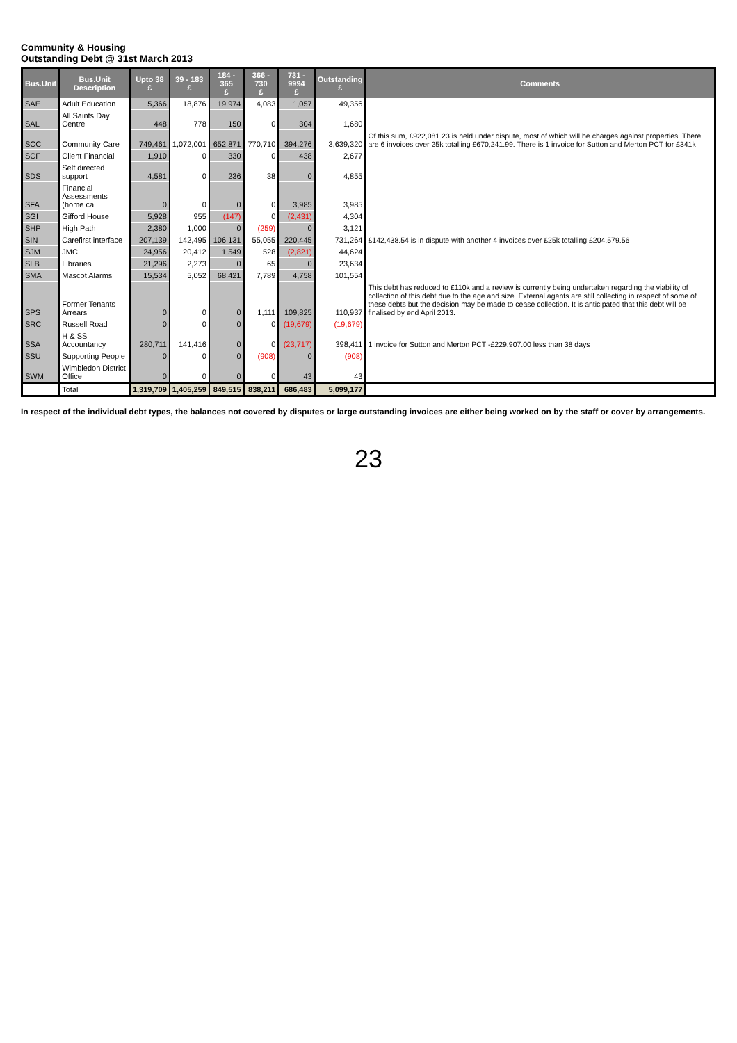Community & Housing
Outstanding Debt @ 31st March 2013
| Bus.Unit | Bus.Unit Description | Upto 38 £ | 39 - 183 £ | 184 - 365 £ | 366 - 730 £ | 731 - 9994 £ | Outstanding £ | Comments |
| --- | --- | --- | --- | --- | --- | --- | --- | --- |
| SAE | Adult Education | 5,366 | 18,876 | 19,974 | 4,083 | 1,057 | 49,356 | |
| SAL | All Saints Day Centre | 448 | 778 | 150 | 0 | 304 | 1,680 | |
| SCC | Community Care | 749,461 | 1,072,001 | 652,871 | 770,710 | 394,276 | 3,639,320 | Of this sum, £922,081.23 is held under dispute, most of which will be charges against properties. There are 6 invoices over 25k totalling £670,241.99. There is 1 invoice for Sutton and Merton PCT for £341k |
| SCF | Client Financial | 1,910 | 0 | 330 | 0 | 438 | 2,677 | |
| SDS | Self directed support | 4,581 | 0 | 236 | 38 | 0 | 4,855 | |
| SFA | Financial Assessments (home ca | 0 | 0 | 0 | 0 | 3,985 | 3,985 | |
| SGI | Gifford House | 5,928 | 955 | (147) | 0 | (2,431) | 4,304 | |
| SHP | High Path | 2,380 | 1,000 | 0 | (259) | 0 | 3,121 | |
| SIN | Carefirst interface | 207,139 | 142,495 | 106,131 | 55,055 | 220,445 | 731,264 | £142,438.54 is in dispute with another 4 invoices over £25k totalling £204,579.56 |
| SJM | JMC | 24,956 | 20,412 | 1,549 | 528 | (2,821) | 44,624 | |
| SLB | Libraries | 21,296 | 2,273 | 0 | 65 | 0 | 23,634 | |
| SMA | Mascot Alarms | 15,534 | 5,052 | 68,421 | 7,789 | 4,758 | 101,554 | |
| SPS | Former Tenants Arrears | 0 | 0 | 0 | 1,111 | 109,825 | 110,937 | This debt has reduced to £110k and a review is currently being undertaken regarding the viability of collection of this debt due to the age and size. External agents are still collecting in respect of some of these debts but the decision may be made to cease collection. It is anticipated that this debt will be finalised by end April 2013. |
| SRC | Russell Road | 0 | 0 | 0 | 0 | (19,679) | (19,679) | |
| SSA | H & SS Accountancy | 280,711 | 141,416 | 0 | 0 | (23,717) | 398,411 | 1 invoice for Sutton and Merton PCT -£229,907.00 less than 38 days |
| SSU | Supporting People | 0 | 0 | 0 | (908) | 0 | (908) | |
| SWM | Wimbledon District Office | 0 | 0 | 0 | 0 | 43 | 43 | |
| | Total | 1,319,709 | 1,405,259 | 849,515 | 838,211 | 686,483 | 5,099,177 | |
In respect of the individual debt types, the balances not covered by disputes or large outstanding invoices are either being worked on by the staff or cover by arrangements.
23